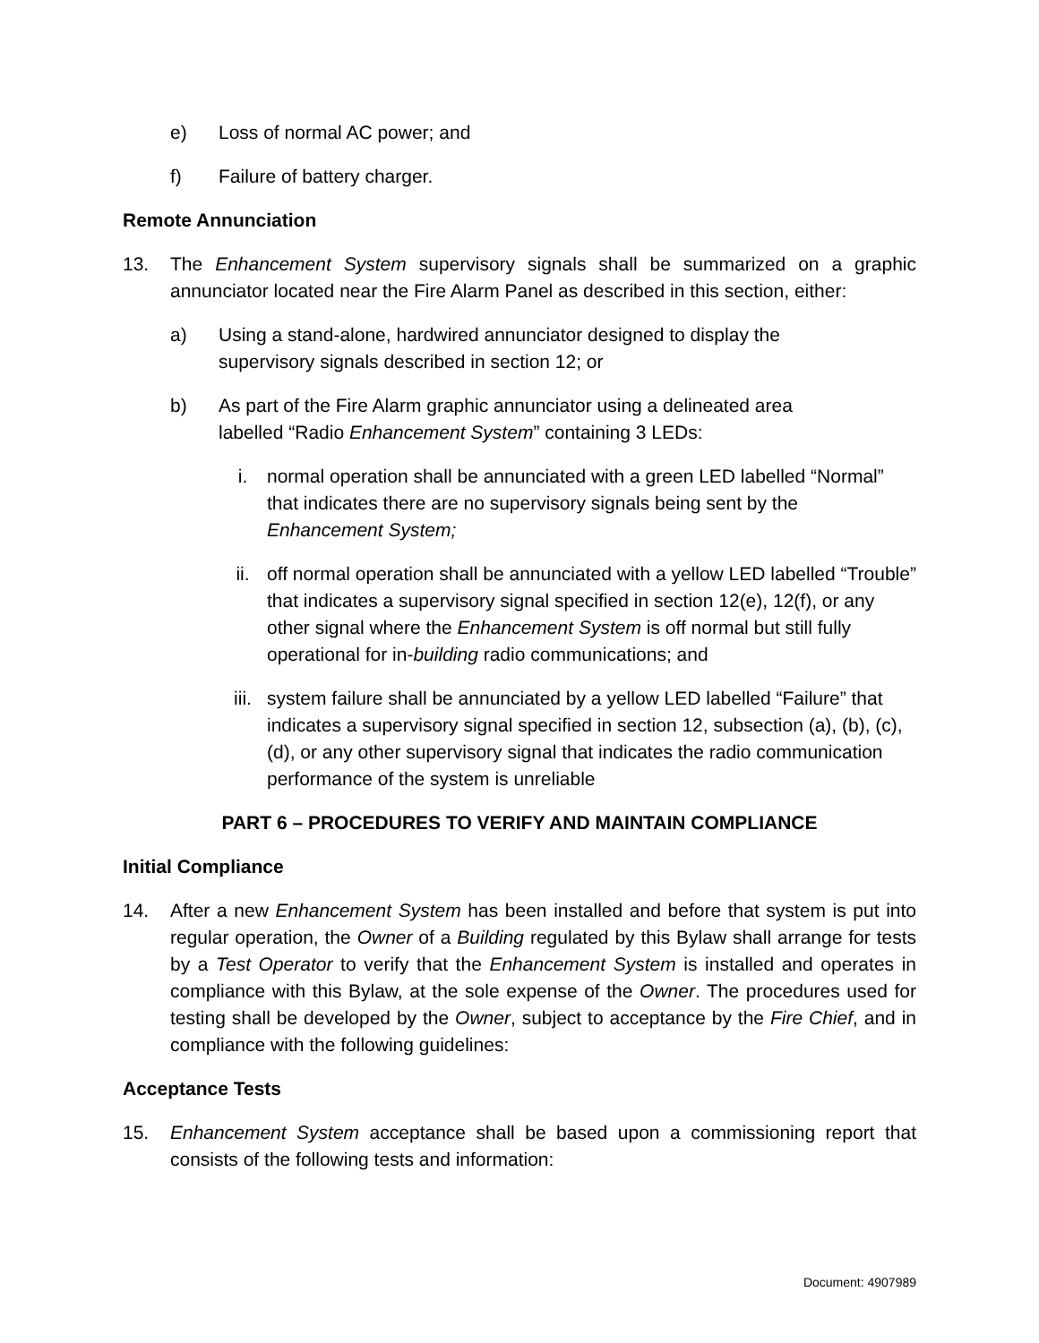e) Loss of normal AC power; and
f) Failure of battery charger.
Remote Annunciation
13. The Enhancement System supervisory signals shall be summarized on a graphic annunciator located near the Fire Alarm Panel as described in this section, either:
a) Using a stand-alone, hardwired annunciator designed to display the
supervisory signals described in section 12; or
b) As part of the Fire Alarm graphic annunciator using a delineated area
labelled “Radio Enhancement System” containing 3 LEDs:
i. normal operation shall be annunciated with a green LED labelled “Normal” that indicates there are no supervisory signals being sent by the Enhancement System;
ii. off normal operation shall be annunciated with a yellow LED labelled “Trouble” that indicates a supervisory signal specified in section 12(e), 12(f), or any other signal where the Enhancement System is off normal but still fully operational for in-building radio communications; and
iii. system failure shall be annunciated by a yellow LED labelled “Failure” that indicates a supervisory signal specified in section 12, subsection (a), (b), (c), (d), or any other supervisory signal that indicates the radio communication performance of the system is unreliable
PART 6 – PROCEDURES TO VERIFY AND MAINTAIN COMPLIANCE
Initial Compliance
14. After a new Enhancement System has been installed and before that system is put into regular operation, the Owner of a Building regulated by this Bylaw shall arrange for tests by a Test Operator to verify that the Enhancement System is installed and operates in compliance with this Bylaw, at the sole expense of the Owner. The procedures used for testing shall be developed by the Owner, subject to acceptance by the Fire Chief, and in compliance with the following guidelines:
Acceptance Tests
15. Enhancement System acceptance shall be based upon a commissioning report that consists of the following tests and information:
Document: 4907989